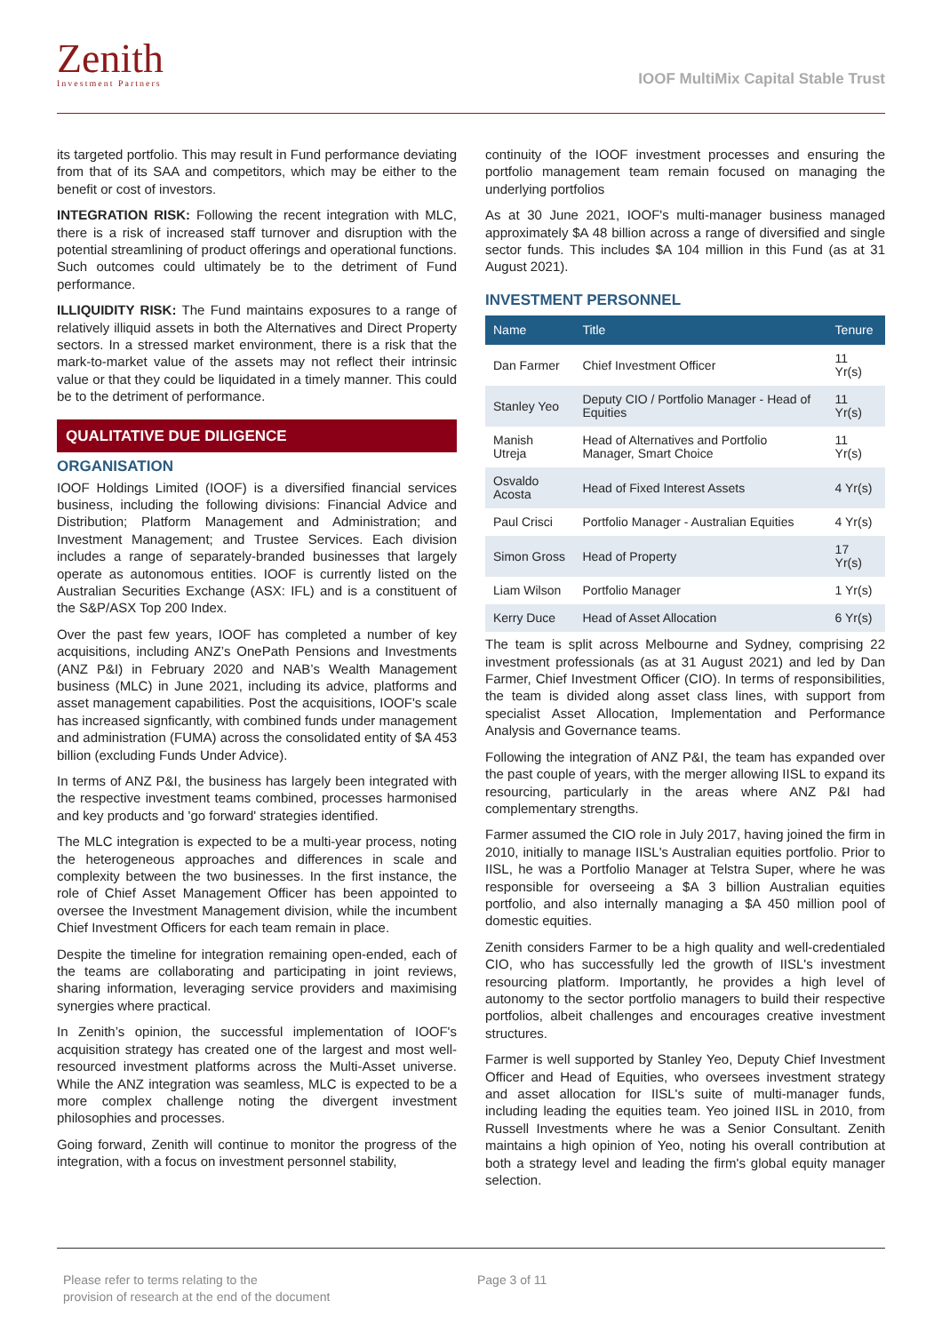Zenith
Investment Partners
IOOF MultiMix Capital Stable Trust
its targeted portfolio. This may result in Fund performance deviating from that of its SAA and competitors, which may be either to the benefit or cost of investors.
INTEGRATION RISK: Following the recent integration with MLC, there is a risk of increased staff turnover and disruption with the potential streamlining of product offerings and operational functions. Such outcomes could ultimately be to the detriment of Fund performance.
ILLIQUIDITY RISK: The Fund maintains exposures to a range of relatively illiquid assets in both the Alternatives and Direct Property sectors. In a stressed market environment, there is a risk that the mark-to-market value of the assets may not reflect their intrinsic value or that they could be liquidated in a timely manner. This could be to the detriment of performance.
QUALITATIVE DUE DILIGENCE
ORGANISATION
IOOF Holdings Limited (IOOF) is a diversified financial services business, including the following divisions: Financial Advice and Distribution; Platform Management and Administration; and Investment Management; and Trustee Services. Each division includes a range of separately-branded businesses that largely operate as autonomous entities. IOOF is currently listed on the Australian Securities Exchange (ASX: IFL) and is a constituent of the S&P/ASX Top 200 Index.
Over the past few years, IOOF has completed a number of key acquisitions, including ANZ’s OnePath Pensions and Investments (ANZ P&I) in February 2020 and NAB’s Wealth Management business (MLC) in June 2021, including its advice, platforms and asset management capabilities. Post the acquisitions, IOOF's scale has increased signficantly, with combined funds under management and administration (FUMA) across the consolidated entity of $A 453 billion (excluding Funds Under Advice).
In terms of ANZ P&I, the business has largely been integrated with the respective investment teams combined, processes harmonised and key products and 'go forward' strategies identified.
The MLC integration is expected to be a multi-year process, noting the heterogeneous approaches and differences in scale and complexity between the two businesses. In the first instance, the role of Chief Asset Management Officer has been appointed to oversee the Investment Management division, while the incumbent Chief Investment Officers for each team remain in place.
Despite the timeline for integration remaining open-ended, each of the teams are collaborating and participating in joint reviews, sharing information, leveraging service providers and maximising synergies where practical.
In Zenith’s opinion, the successful implementation of IOOF's acquisition strategy has created one of the largest and most well-resourced investment platforms across the Multi-Asset universe. While the ANZ integration was seamless, MLC is expected to be a more complex challenge noting the divergent investment philosophies and processes.
Going forward, Zenith will continue to monitor the progress of the integration, with a focus on investment personnel stability,
continuity of the IOOF investment processes and ensuring the portfolio management team remain focused on managing the underlying portfolios
As at 30 June 2021, IOOF's multi-manager business managed approximately $A 48 billion across a range of diversified and single sector funds. This includes $A 104 million in this Fund (as at 31 August 2021).
INVESTMENT PERSONNEL
| Name | Title | Tenure |
| --- | --- | --- |
| Dan Farmer | Chief Investment Officer | 11 Yr(s) |
| Stanley Yeo | Deputy CIO / Portfolio Manager - Head of Equities | 11 Yr(s) |
| Manish Utreja | Head of Alternatives and Portfolio Manager, Smart Choice | 11 Yr(s) |
| Osvaldo Acosta | Head of Fixed Interest Assets | 4 Yr(s) |
| Paul Crisci | Portfolio Manager - Australian Equities | 4 Yr(s) |
| Simon Gross | Head of Property | 17 Yr(s) |
| Liam Wilson | Portfolio Manager | 1 Yr(s) |
| Kerry Duce | Head of Asset Allocation | 6 Yr(s) |
The team is split across Melbourne and Sydney, comprising 22 investment professionals (as at 31 August 2021) and led by Dan Farmer, Chief Investment Officer (CIO). In terms of responsibilities, the team is divided along asset class lines, with support from specialist Asset Allocation, Implementation and Performance Analysis and Governance teams.
Following the integration of ANZ P&I, the team has expanded over the past couple of years, with the merger allowing IISL to expand its resourcing, particularly in the areas where ANZ P&I had complementary strengths.
Farmer assumed the CIO role in July 2017, having joined the firm in 2010, initially to manage IISL's Australian equities portfolio. Prior to IISL, he was a Portfolio Manager at Telstra Super, where he was responsible for overseeing a $A 3 billion Australian equities portfolio, and also internally managing a $A 450 million pool of domestic equities.
Zenith considers Farmer to be a high quality and well-credentialed CIO, who has successfully led the growth of IISL's investment resourcing platform. Importantly, he provides a high level of autonomy to the sector portfolio managers to build their respective portfolios, albeit challenges and encourages creative investment structures.
Farmer is well supported by Stanley Yeo, Deputy Chief Investment Officer and Head of Equities, who oversees investment strategy and asset allocation for IISL's suite of multi-manager funds, including leading the equities team. Yeo joined IISL in 2010, from Russell Investments where he was a Senior Consultant. Zenith maintains a high opinion of Yeo, noting his overall contribution at both a strategy level and leading the firm's global equity manager selection.
Please refer to terms relating to the
provision of research at the end of the document
Page 3 of 11